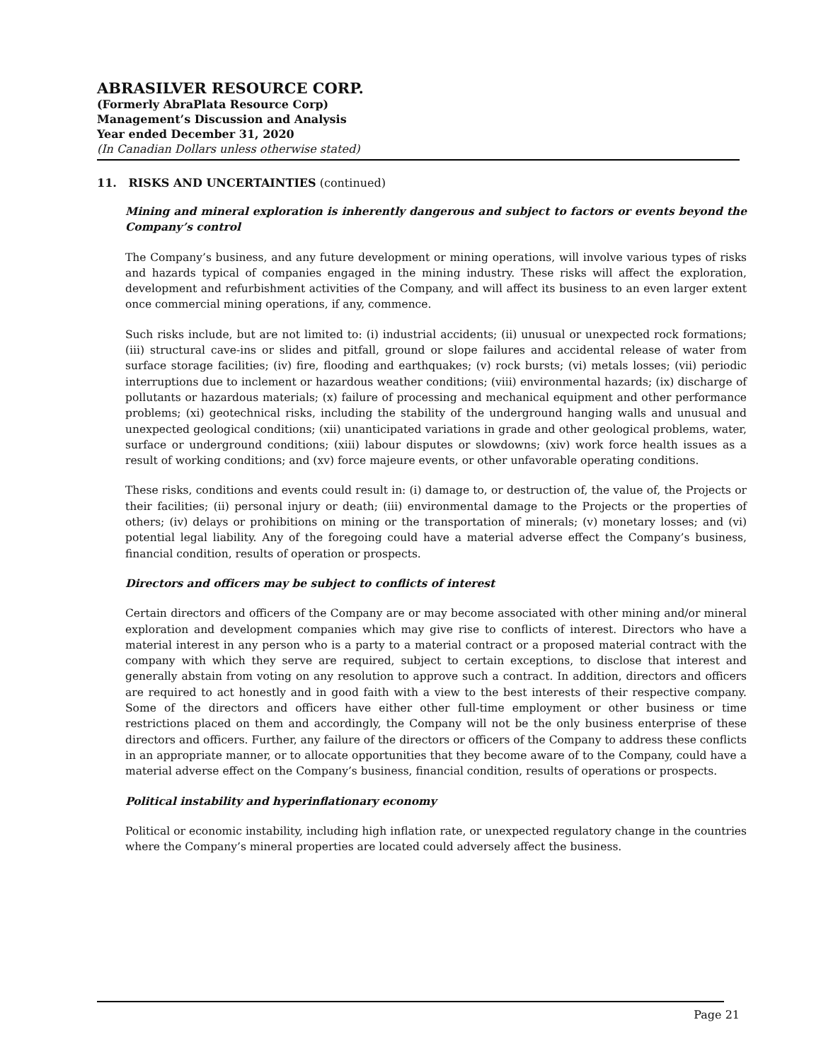ABRASILVER RESOURCE CORP.
(Formerly AbraPlata Resource Corp)
Management’s Discussion and Analysis
Year ended December 31, 2020
(In Canadian Dollars unless otherwise stated)
11. RISKS AND UNCERTAINTIES (continued)
Mining and mineral exploration is inherently dangerous and subject to factors or events beyond the Company’s control
The Company’s business, and any future development or mining operations, will involve various types of risks and hazards typical of companies engaged in the mining industry. These risks will affect the exploration, development and refurbishment activities of the Company, and will affect its business to an even larger extent once commercial mining operations, if any, commence.
Such risks include, but are not limited to: (i) industrial accidents; (ii) unusual or unexpected rock formations; (iii) structural cave-ins or slides and pitfall, ground or slope failures and accidental release of water from surface storage facilities; (iv) fire, flooding and earthquakes; (v) rock bursts; (vi) metals losses; (vii) periodic interruptions due to inclement or hazardous weather conditions; (viii) environmental hazards; (ix) discharge of pollutants or hazardous materials; (x) failure of processing and mechanical equipment and other performance problems; (xi) geotechnical risks, including the stability of the underground hanging walls and unusual and unexpected geological conditions; (xii) unanticipated variations in grade and other geological problems, water, surface or underground conditions; (xiii) labour disputes or slowdowns; (xiv) work force health issues as a result of working conditions; and (xv) force majeure events, or other unfavorable operating conditions.
These risks, conditions and events could result in: (i) damage to, or destruction of, the value of, the Projects or their facilities; (ii) personal injury or death; (iii) environmental damage to the Projects or the properties of others; (iv) delays or prohibitions on mining or the transportation of minerals; (v) monetary losses; and (vi) potential legal liability. Any of the foregoing could have a material adverse effect the Company’s business, financial condition, results of operation or prospects.
Directors and officers may be subject to conflicts of interest
Certain directors and officers of the Company are or may become associated with other mining and/or mineral exploration and development companies which may give rise to conflicts of interest. Directors who have a material interest in any person who is a party to a material contract or a proposed material contract with the company with which they serve are required, subject to certain exceptions, to disclose that interest and generally abstain from voting on any resolution to approve such a contract. In addition, directors and officers are required to act honestly and in good faith with a view to the best interests of their respective company. Some of the directors and officers have either other full-time employment or other business or time restrictions placed on them and accordingly, the Company will not be the only business enterprise of these directors and officers. Further, any failure of the directors or officers of the Company to address these conflicts in an appropriate manner, or to allocate opportunities that they become aware of to the Company, could have a material adverse effect on the Company’s business, financial condition, results of operations or prospects.
Political instability and hyperinflationary economy
Political or economic instability, including high inflation rate, or unexpected regulatory change in the countries where the Company’s mineral properties are located could adversely affect the business.
Page 21